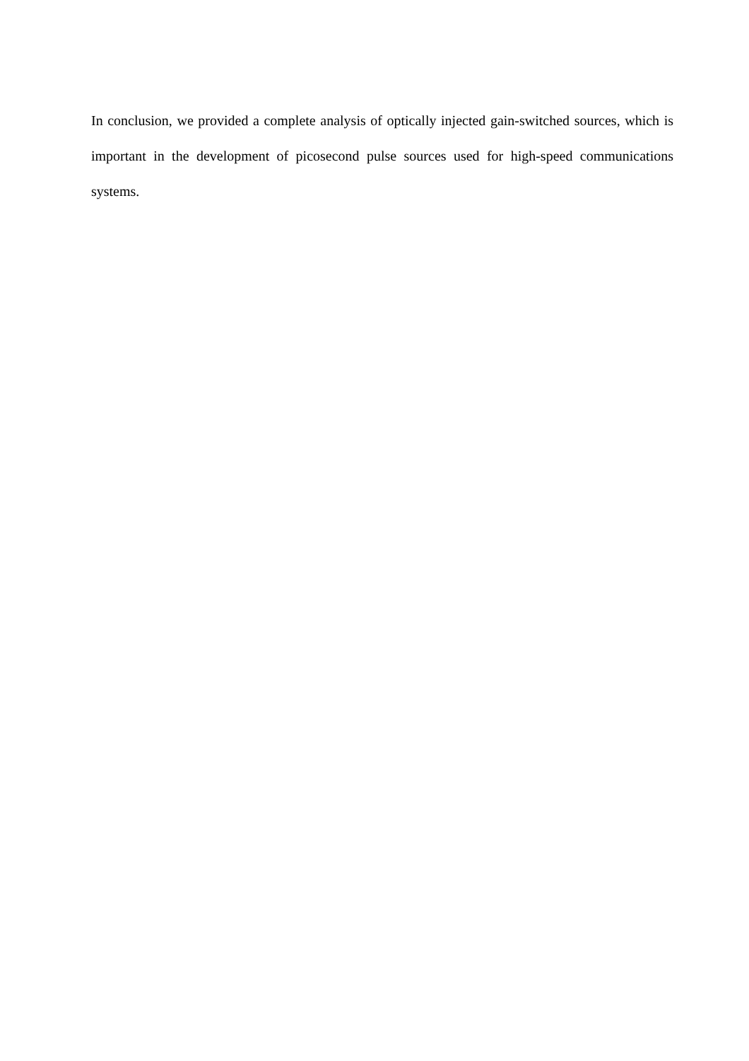In conclusion, we provided a complete analysis of optically injected gain-switched sources, which is important in the development of picosecond pulse sources used for high-speed communications systems.